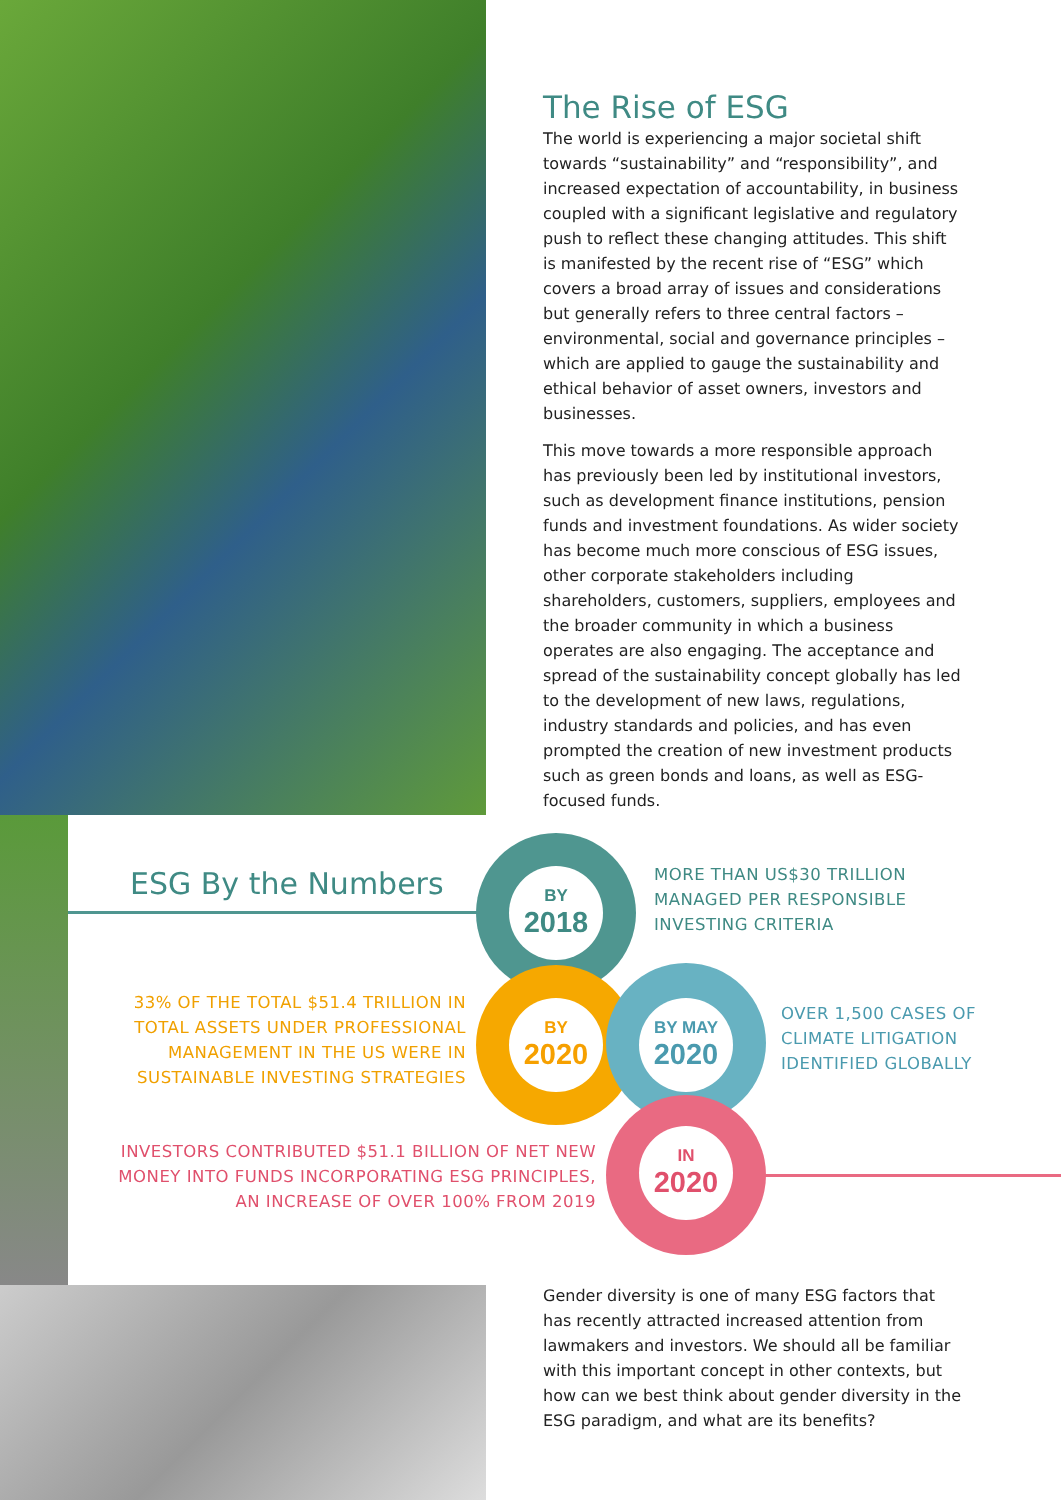The Rise of ESG
The world is experiencing a major societal shift towards “sustainability” and “responsibility”, and increased expectation of accountability, in business coupled with a significant legislative and regulatory push to reflect these changing attitudes. This shift is manifested by the recent rise of “ESG” which covers a broad array of issues and considerations but generally refers to three central factors – environmental, social and governance principles – which are applied to gauge the sustainability and ethical behavior of asset owners, investors and businesses.
This move towards a more responsible approach has previously been led by institutional investors, such as development finance institutions, pension funds and investment foundations. As wider society has become much more conscious of ESG issues, other corporate stakeholders including shareholders, customers, suppliers, employees and the broader community in which a business operates are also engaging. The acceptance and spread of the sustainability concept globally has led to the development of new laws, regulations, industry standards and policies, and has even prompted the creation of new investment products such as green bonds and loans, as well as ESG-focused funds.
ESG By the Numbers BY
2018
BY
2020
BY MAY
2020
IN
2020
MORE THAN US$30 TRILLION
MANAGED PER RESPONSIBLE
INVESTING CRITERIA
33% OF THE TOTAL $51.4 TRILLION IN TOTAL ASSETS UNDER PROFESSIONAL MANAGEMENT IN THE US WERE IN SUSTAINABLE INVESTING STRATEGIES
OVER 1,500 CASES OF
CLIMATE LITIGATION
IDENTIFIED GLOBALLY
INVESTORS CONTRIBUTED $51.1 BILLION OF NET NEW MONEY INTO FUNDS INCORPORATING ESG PRINCIPLES, AN INCREASE OF OVER 100% FROM 2019
Gender diversity is one of many ESG factors that has recently attracted increased attention from lawmakers and investors. We should all be familiar with this important concept in other contexts, but how can we best think about gender diversity in the ESG paradigm, and what are its benefits?